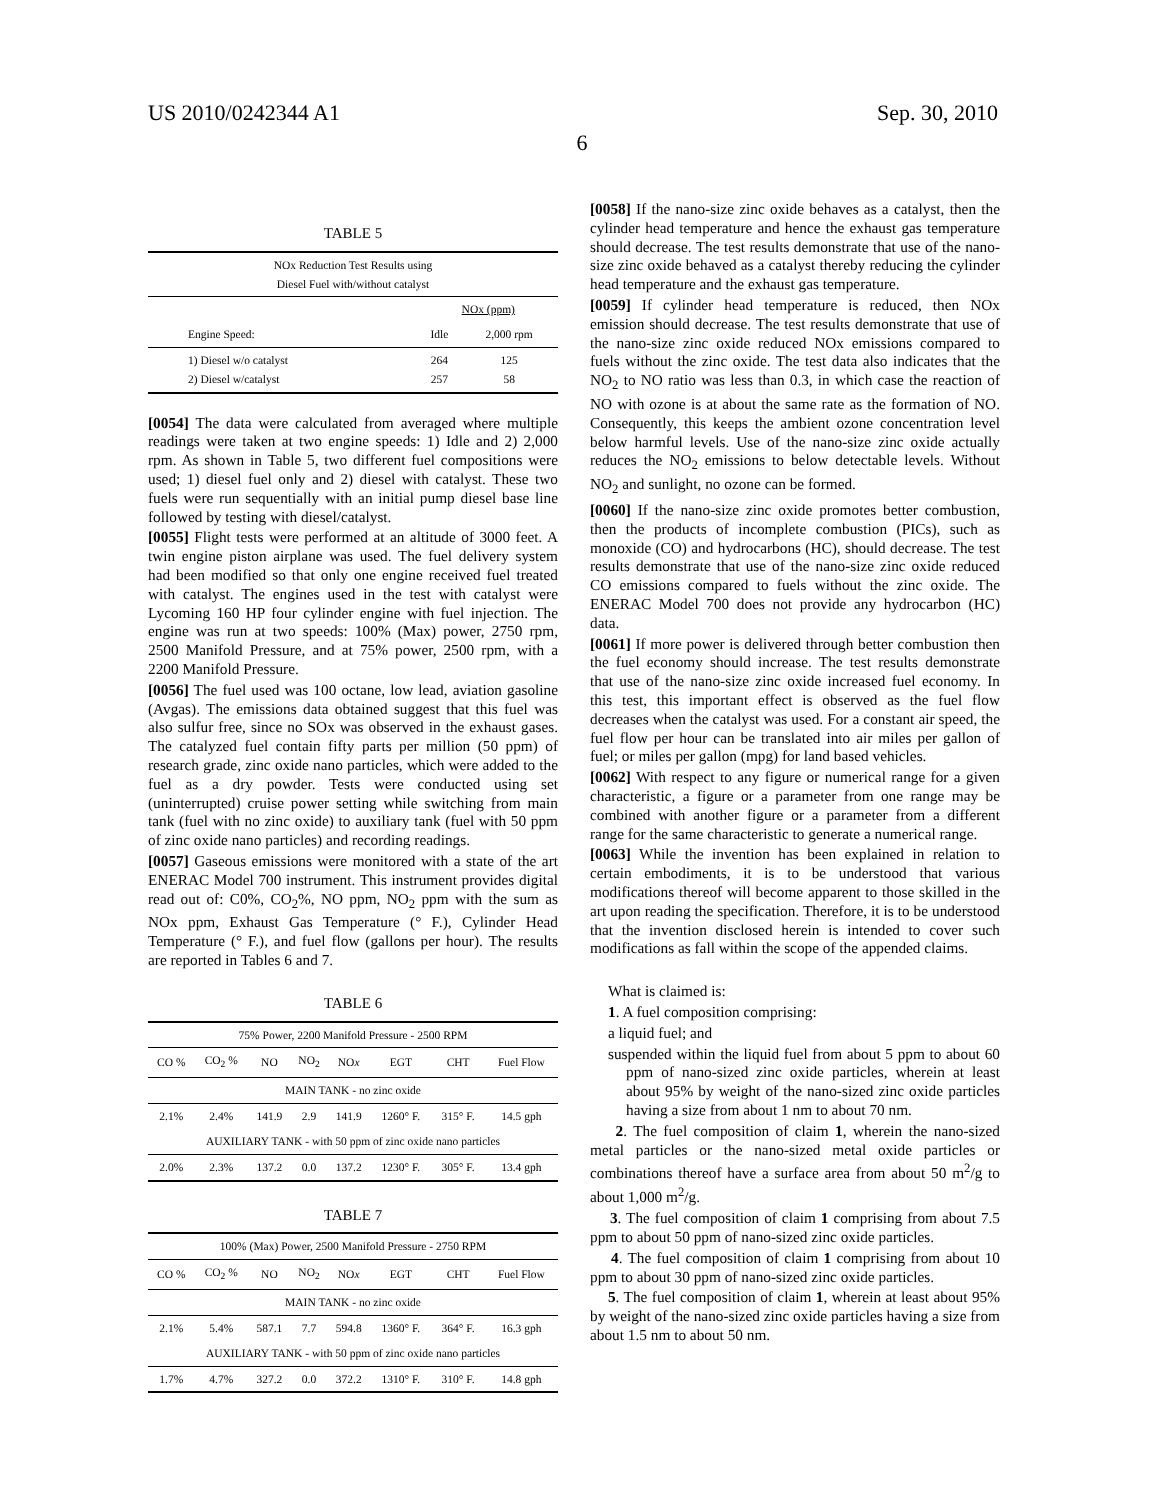US 2010/0242344 A1 Sep. 30, 2010
6
TABLE 5
| NOx Reduction Test Results using Diesel Fuel with/without catalyst | | |
| --- | --- | --- |
| | NOx (ppm) | |
| Engine Speed: | Idle | 2,000 rpm |
| 1) Diesel w/o catalyst 2) Diesel w/catalyst | 264 257 | 125 58 |
[0054] The data were calculated from averaged where multiple readings were taken at two engine speeds: 1) Idle and 2) 2,000 rpm. As shown in Table 5, two different fuel compositions were used; 1) diesel fuel only and 2) diesel with catalyst. These two fuels were run sequentially with an initial pump diesel base line followed by testing with diesel/catalyst.
[0055] Flight tests were performed at an altitude of 3000 feet. A twin engine piston airplane was used. The fuel delivery system had been modified so that only one engine received fuel treated with catalyst. The engines used in the test with catalyst were Lycoming 160 HP four cylinder engine with fuel injection. The engine was run at two speeds: 100% (Max) power, 2750 rpm, 2500 Manifold Pressure, and at 75% power, 2500 rpm, with a 2200 Manifold Pressure.
[0056] The fuel used was 100 octane, low lead, aviation gasoline (Avgas). The emissions data obtained suggest that this fuel was also sulfur free, since no SOx was observed in the exhaust gases. The catalyzed fuel contain fifty parts per million (50 ppm) of research grade, zinc oxide nano particles, which were added to the fuel as a dry powder. Tests were conducted using set (uninterrupted) cruise power setting while switching from main tank (fuel with no zinc oxide) to auxiliary tank (fuel with 50 ppm of zinc oxide nano particles) and recording readings.
[0057] Gaseous emissions were monitored with a state of the art ENERAC Model 700 instrument. This instrument provides digital read out of: C0%, CO<sub>2</sub>%, NO ppm, NO<sub>2</sub> ppm with the sum as NOx ppm, Exhaust Gas Temperature (° F.), Cylinder Head Temperature (° F.), and fuel flow (gallons per hour). The results are reported in Tables 6 and 7.
TABLE 6
| 75% Power, 2200 Manifold Pressure - 2500 RPM | | | | | | | |
| --- | --- | --- | --- | --- | --- | --- | --- |
| CO % | CO<sub>2</sub> % | NO | NO<sub>2</sub> | NO x | EGT | CHT | Fuel Flow |
| MAIN TANK - no zinc oxide | | | | | | | |
| 2.1% | 2.4% | 141.9 | 2.9 | 141.9 | 1260° F. | 315° F. | 14.5 gph |
| AUXILIARY TANK - with 50 ppm of zinc oxide nano particles | | | | | | | |
| 2.0% | 2.3% | 137.2 | 0.0 | 137.2 | 1230° F. | 305° F. | 13.4 gph |
TABLE 7
| 100% (Max) Power, 2500 Manifold Pressure - 2750 RPM | | | | | | | |
| --- | --- | --- | --- | --- | --- | --- | --- |
| CO % | CO<sub>2</sub> % | NO | NO<sub>2</sub> | NO x | EGT | CHT | Fuel Flow |
| MAIN TANK - no zinc oxide | | | | | | | |
| 2.1% | 5.4% | 587.1 | 7.7 | 594.8 | 1360° F. | 364° F. | 16.3 gph |
| AUXILIARY TANK - with 50 ppm of zinc oxide nano particles | | | | | | | |
| 1.7% | 4.7% | 327.2 | 0.0 | 372.2 | 1310° F. | 310° F. | 14.8 gph |
[0058] If the nano-size zinc oxide behaves as a catalyst, then the cylinder head temperature and hence the exhaust gas temperature should decrease. The test results demonstrate that use of the nano-size zinc oxide behaved as a catalyst thereby reducing the cylinder head temperature and the exhaust gas temperature.
[0059] If cylinder head temperature is reduced, then NOx emission should decrease. The test results demonstrate that use of the nano-size zinc oxide reduced NOx emissions compared to fuels without the zinc oxide. The test data also indicates that the NO<sub>2</sub> to NO ratio was less than 0.3, in which case the reaction of NO with ozone is at about the same rate as the formation of NO. Consequently, this keeps the ambient ozone concentration level below harmful levels. Use of the nano-size zinc oxide actually reduces the NO<sub>2</sub> emissions to below detectable levels. Without NO<sub>2</sub> and sunlight, no ozone can be formed.
[0060] If the nano-size zinc oxide promotes better combustion, then the products of incomplete combustion (PICs), such as monoxide (CO) and hydrocarbons (HC), should decrease. The test results demonstrate that use of the nano-size zinc oxide reduced CO emissions compared to fuels without the zinc oxide. The ENERAC Model 700 does not provide any hydrocarbon (HC) data.
[0061] If more power is delivered through better combustion then the fuel economy should increase. The test results demonstrate that use of the nano-size zinc oxide increased fuel economy. In this test, this important effect is observed as the fuel flow decreases when the catalyst was used. For a constant air speed, the fuel flow per hour can be translated into air miles per gallon of fuel; or miles per gallon (mpg) for land based vehicles.
[0062] With respect to any figure or numerical range for a given characteristic, a figure or a parameter from one range may be combined with another figure or a parameter from a different range for the same characteristic to generate a numerical range.
[0063] While the invention has been explained in relation to certain embodiments, it is to be understood that various modifications thereof will become apparent to those skilled in the art upon reading the specification. Therefore, it is to be understood that the invention disclosed herein is intended to cover such modifications as fall within the scope of the appended claims.
What is claimed is:
1. A fuel composition comprising:
a liquid fuel; and
suspended within the liquid fuel from about 5 ppm to about 60 ppm of nano-sized zinc oxide particles, wherein at least about 95% by weight of the nano-sized zinc oxide particles having a size from about 1 nm to about 70 nm.
2. The fuel composition of claim 1, wherein the nano-sized metal particles or the nano-sized metal oxide particles or combinations thereof have a surface area from about 50 m<sup>2</sup>/g to about 1,000 m<sup>2</sup>/g.
3. The fuel composition of claim 1 comprising from about 7.5 ppm to about 50 ppm of nano-sized zinc oxide particles.
4. The fuel composition of claim 1 comprising from about 10 ppm to about 30 ppm of nano-sized zinc oxide particles.
5. The fuel composition of claim 1, wherein at least about 95% by weight of the nano-sized zinc oxide particles having a size from about 1.5 nm to about 50 nm.